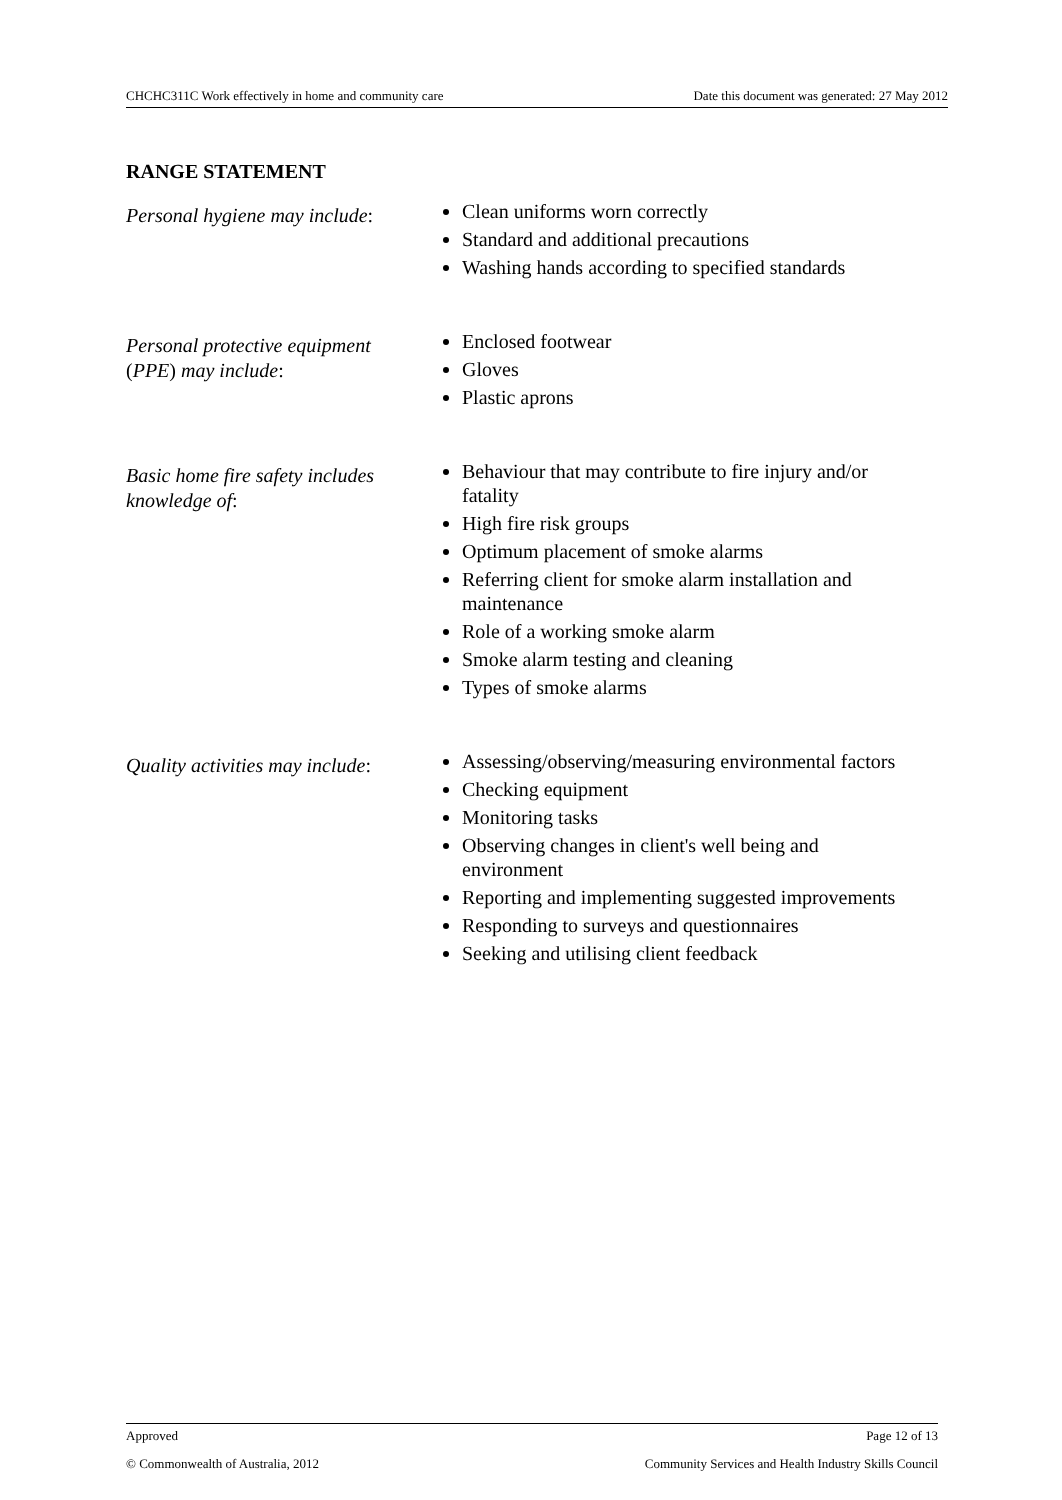CHCHC311C Work effectively in home and community care Date this document was generated: 27 May 2012
RANGE STATEMENT
Personal hygiene may include:
Clean uniforms worn correctly
Standard and additional precautions
Washing hands according to specified standards
Personal protective equipment (PPE) may include:
Enclosed footwear
Gloves
Plastic aprons
Basic home fire safety includes knowledge of:
Behaviour that may contribute to fire injury and/or fatality
High fire risk groups
Optimum placement of smoke alarms
Referring client for smoke alarm installation and maintenance
Role of a working smoke alarm
Smoke alarm testing and cleaning
Types of smoke alarms
Quality activities may include:
Assessing/observing/measuring environmental factors
Checking equipment
Monitoring tasks
Observing changes in client's well being and environment
Reporting and implementing suggested improvements
Responding to surveys and questionnaires
Seeking and utilising client feedback
Approved Page 12 of 13
© Commonwealth of Australia, 2012 Community Services and Health Industry Skills Council